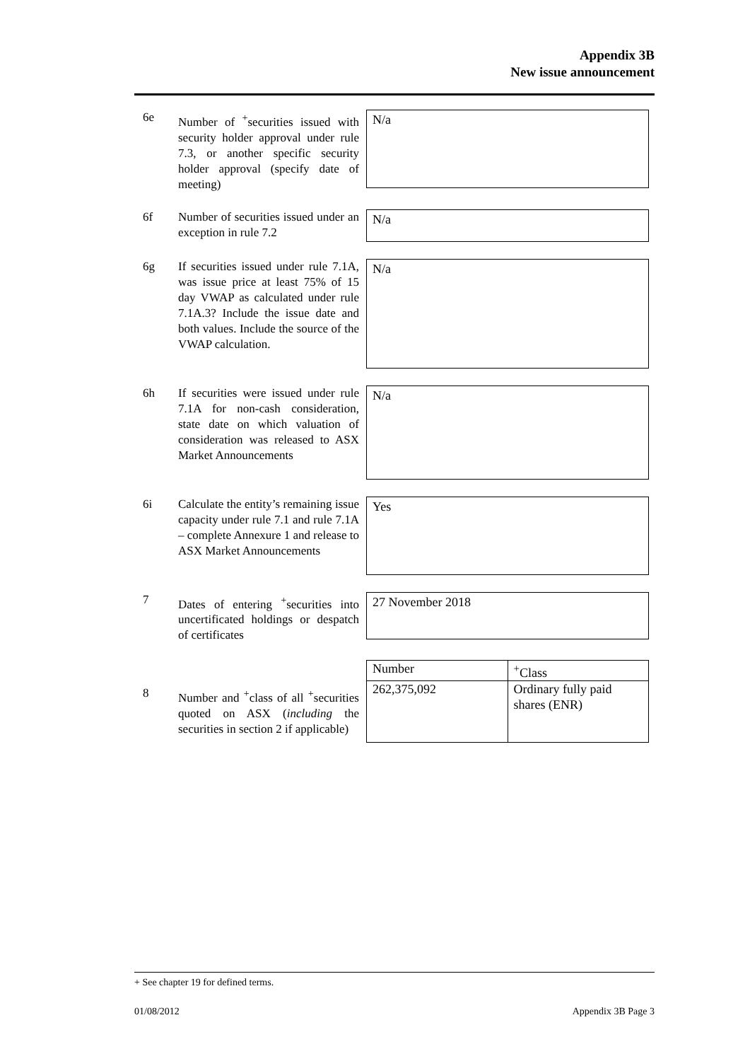Appendix 3B
New issue announcement
6e Number of <sup>+</sup>securities issued with security holder approval under rule 7.3, or another specific security holder approval (specify date of meeting)
N/a
6f Number of securities issued under an exception in rule 7.2
N/a
6g If securities issued under rule 7.1A, was issue price at least 75% of 15 day VWAP as calculated under rule 7.1A.3? Include the issue date and both values. Include the source of the VWAP calculation.
N/a
6h If securities were issued under rule 7.1A for non-cash consideration, state date on which valuation of consideration was released to ASX Market Announcements
N/a
6i Calculate the entity’s remaining issue capacity under rule 7.1 and rule 7.1A – complete Annexure 1 and release to ASX Market Announcements
Yes
7 Dates of entering <sup>+</sup>securities into uncertificated holdings or despatch of certificates
27 November 2018
8 Number and <sup>+</sup>class of all <sup>+</sup>securities quoted on ASX (including the securities in section 2 if applicable)
| Number | <sup>+</sup>Class |
| 262,375,092 | Ordinary fully paid shares (ENR) |
+ See chapter 19 for defined terms.
01/08/2012 Appendix 3B Page 3